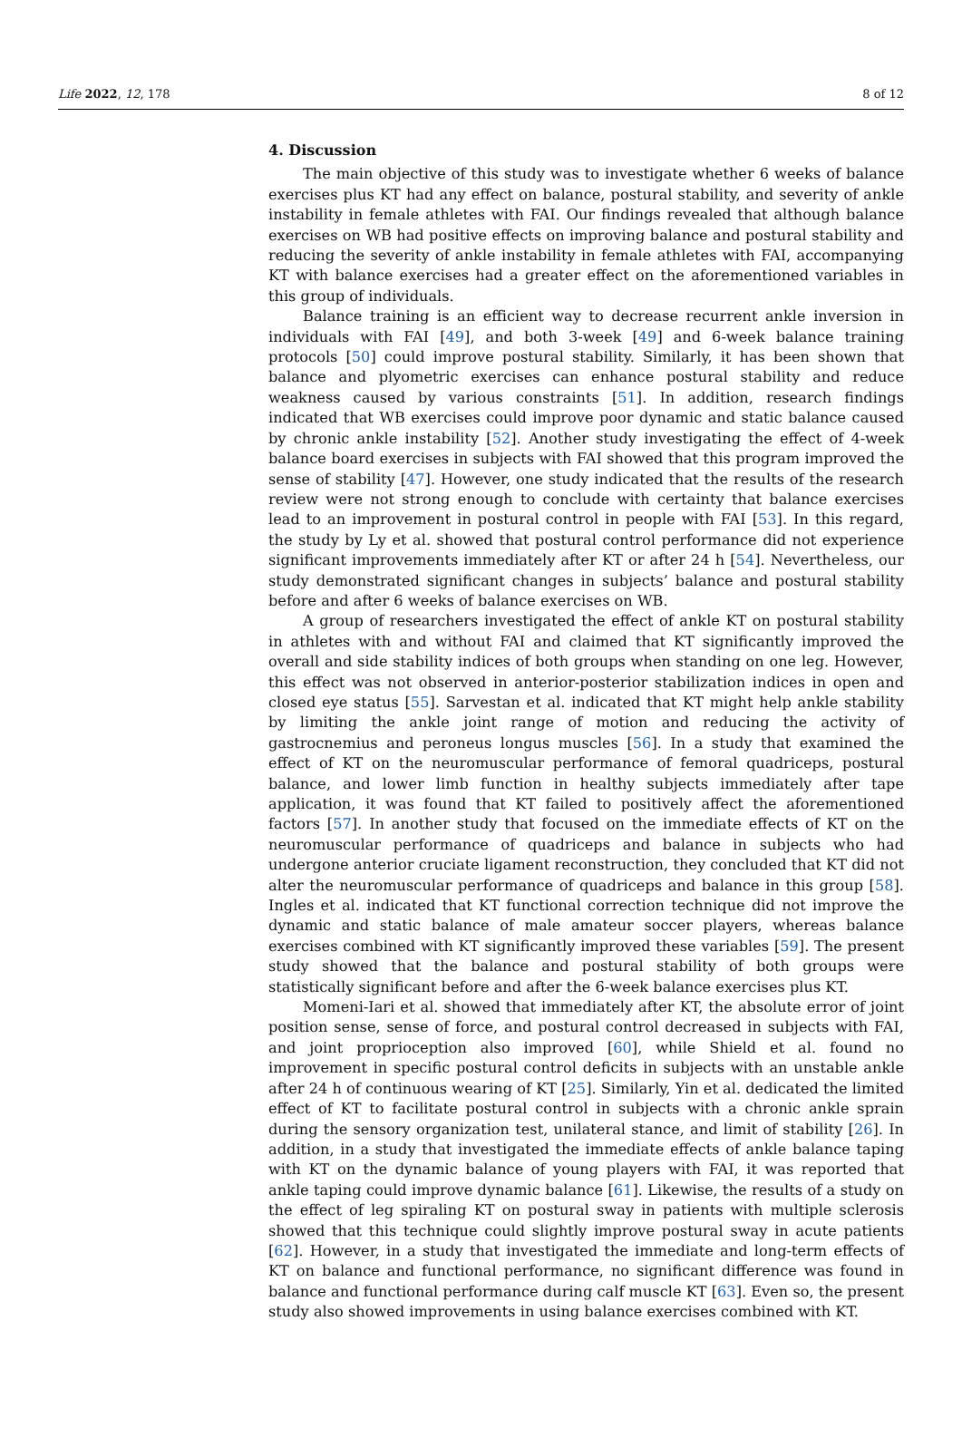Life 2022, 12, 178 8 of 12
4. Discussion
The main objective of this study was to investigate whether 6 weeks of balance exercises plus KT had any effect on balance, postural stability, and severity of ankle instability in female athletes with FAI. Our findings revealed that although balance exercises on WB had positive effects on improving balance and postural stability and reducing the severity of ankle instability in female athletes with FAI, accompanying KT with balance exercises had a greater effect on the aforementioned variables in this group of individuals.
Balance training is an efficient way to decrease recurrent ankle inversion in individuals with FAI [49], and both 3-week [49] and 6-week balance training protocols [50] could improve postural stability. Similarly, it has been shown that balance and plyometric exercises can enhance postural stability and reduce weakness caused by various constraints [51]. In addition, research findings indicated that WB exercises could improve poor dynamic and static balance caused by chronic ankle instability [52]. Another study investigating the effect of 4-week balance board exercises in subjects with FAI showed that this program improved the sense of stability [47]. However, one study indicated that the results of the research review were not strong enough to conclude with certainty that balance exercises lead to an improvement in postural control in people with FAI [53]. In this regard, the study by Ly et al. showed that postural control performance did not experience significant improvements immediately after KT or after 24 h [54]. Nevertheless, our study demonstrated significant changes in subjects’ balance and postural stability before and after 6 weeks of balance exercises on WB.
A group of researchers investigated the effect of ankle KT on postural stability in athletes with and without FAI and claimed that KT significantly improved the overall and side stability indices of both groups when standing on one leg. However, this effect was not observed in anterior-posterior stabilization indices in open and closed eye status [55]. Sarvestan et al. indicated that KT might help ankle stability by limiting the ankle joint range of motion and reducing the activity of gastrocnemius and peroneus longus muscles [56]. In a study that examined the effect of KT on the neuromuscular performance of femoral quadriceps, postural balance, and lower limb function in healthy subjects immediately after tape application, it was found that KT failed to positively affect the aforementioned factors [57]. In another study that focused on the immediate effects of KT on the neuromuscular performance of quadriceps and balance in subjects who had undergone anterior cruciate ligament reconstruction, they concluded that KT did not alter the neuromuscular performance of quadriceps and balance in this group [58]. Ingles et al. indicated that KT functional correction technique did not improve the dynamic and static balance of male amateur soccer players, whereas balance exercises combined with KT significantly improved these variables [59]. The present study showed that the balance and postural stability of both groups were statistically significant before and after the 6-week balance exercises plus KT.
Momeni-Iari et al. showed that immediately after KT, the absolute error of joint position sense, sense of force, and postural control decreased in subjects with FAI, and joint proprioception also improved [60], while Shield et al. found no improvement in specific postural control deficits in subjects with an unstable ankle after 24 h of continuous wearing of KT [25]. Similarly, Yin et al. dedicated the limited effect of KT to facilitate postural control in subjects with a chronic ankle sprain during the sensory organization test, unilateral stance, and limit of stability [26]. In addition, in a study that investigated the immediate effects of ankle balance taping with KT on the dynamic balance of young players with FAI, it was reported that ankle taping could improve dynamic balance [61]. Likewise, the results of a study on the effect of leg spiraling KT on postural sway in patients with multiple sclerosis showed that this technique could slightly improve postural sway in acute patients [62]. However, in a study that investigated the immediate and long-term effects of KT on balance and functional performance, no significant difference was found in balance and functional performance during calf muscle KT [63]. Even so, the present study also showed improvements in using balance exercises combined with KT.